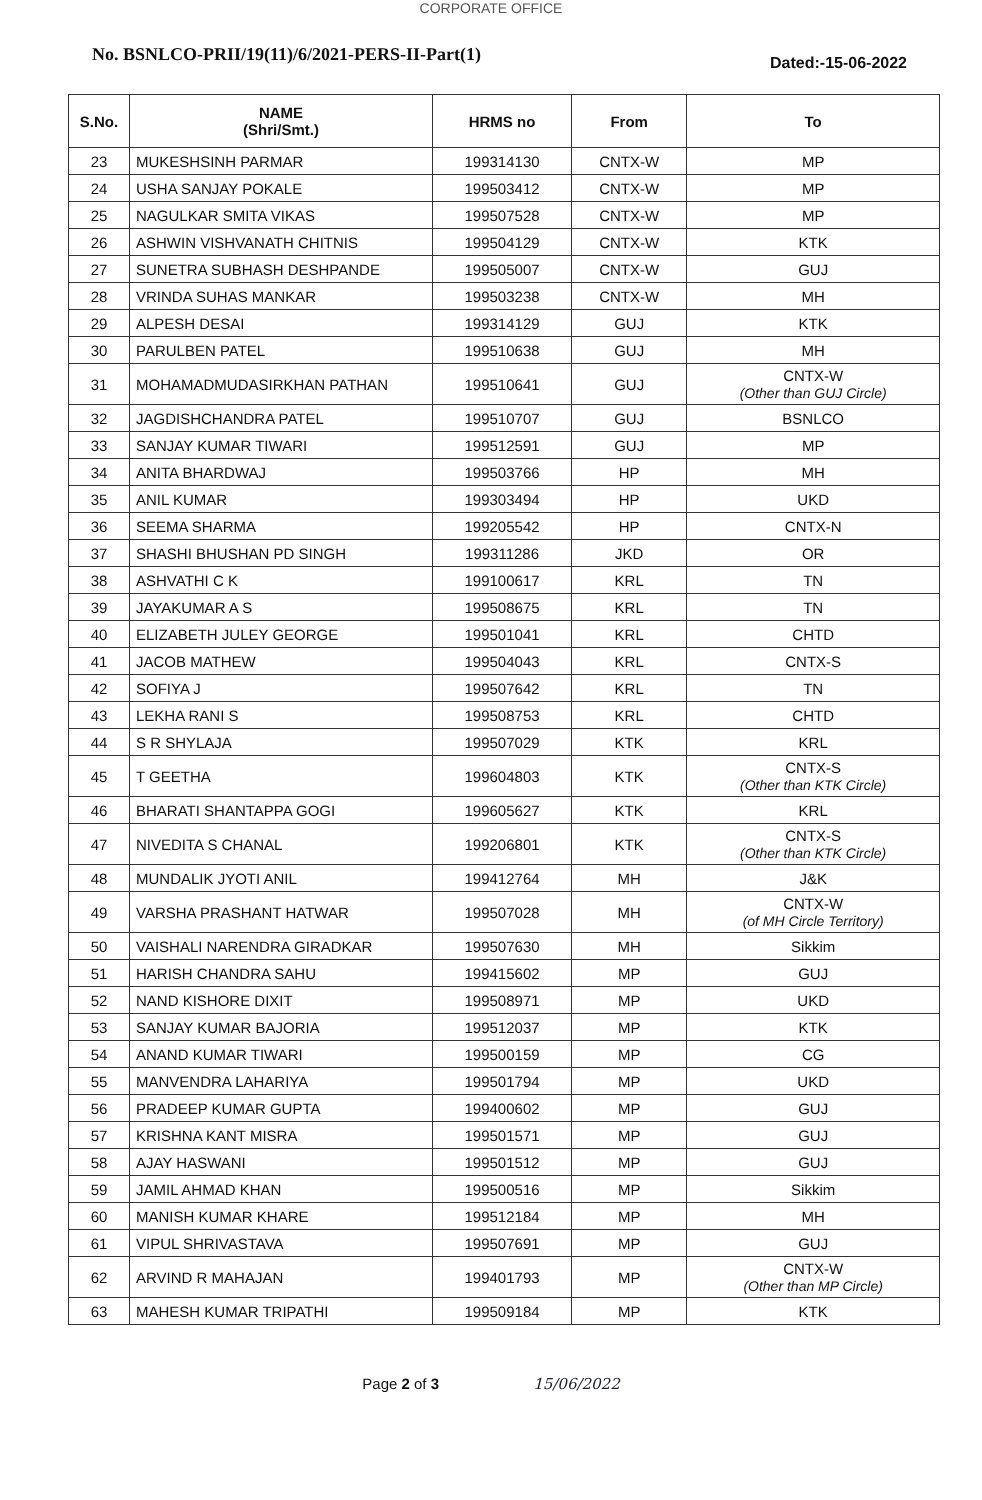CORPORATE OFFICE
No. BSNLCO-PRII/19(11)/6/2021-PERS-II-Part(1)
Dated:-15-06-2022
| S.No. | NAME (Shri/Smt.) | HRMS no | From | To |
| --- | --- | --- | --- | --- |
| 23 | MUKESHSINH PARMAR | 199314130 | CNTX-W | MP |
| 24 | USHA SANJAY POKALE | 199503412 | CNTX-W | MP |
| 25 | NAGULKAR SMITA VIKAS | 199507528 | CNTX-W | MP |
| 26 | ASHWIN VISHVANATH CHITNIS | 199504129 | CNTX-W | KTK |
| 27 | SUNETRA SUBHASH DESHPANDE | 199505007 | CNTX-W | GUJ |
| 28 | VRINDA SUHAS MANKAR | 199503238 | CNTX-W | MH |
| 29 | ALPESH DESAI | 199314129 | GUJ | KTK |
| 30 | PARULBEN PATEL | 199510638 | GUJ | MH |
| 31 | MOHAMADMUDASIRKHAN PATHAN | 199510641 | GUJ | CNTX-W (Other than GUJ Circle) |
| 32 | JAGDISHCHANDRA PATEL | 199510707 | GUJ | BSNLCO |
| 33 | SANJAY KUMAR TIWARI | 199512591 | GUJ | MP |
| 34 | ANITA BHARDWAJ | 199503766 | HP | MH |
| 35 | ANIL KUMAR | 199303494 | HP | UKD |
| 36 | SEEMA SHARMA | 199205542 | HP | CNTX-N |
| 37 | SHASHI BHUSHAN PD SINGH | 199311286 | JKD | OR |
| 38 | ASHVATHI C K | 199100617 | KRL | TN |
| 39 | JAYAKUMAR A S | 199508675 | KRL | TN |
| 40 | ELIZABETH JULEY GEORGE | 199501041 | KRL | CHTD |
| 41 | JACOB MATHEW | 199504043 | KRL | CNTX-S |
| 42 | SOFIYA J | 199507642 | KRL | TN |
| 43 | LEKHA RANI S | 199508753 | KRL | CHTD |
| 44 | S R SHYLAJA | 199507029 | KTK | KRL |
| 45 | T GEETHA | 199604803 | KTK | CNTX-S (Other than KTK Circle) |
| 46 | BHARATI SHANTAPPA GOGI | 199605627 | KTK | KRL |
| 47 | NIVEDITA S CHANAL | 199206801 | KTK | CNTX-S (Other than KTK Circle) |
| 48 | MUNDALIK JYOTI ANIL | 199412764 | MH | J&K |
| 49 | VARSHA PRASHANT HATWAR | 199507028 | MH | CNTX-W (of MH Circle Territory) |
| 50 | VAISHALI NARENDRA GIRADKAR | 199507630 | MH | Sikkim |
| 51 | HARISH CHANDRA SAHU | 199415602 | MP | GUJ |
| 52 | NAND KISHORE DIXIT | 199508971 | MP | UKD |
| 53 | SANJAY KUMAR BAJORIA | 199512037 | MP | KTK |
| 54 | ANAND KUMAR TIWARI | 199500159 | MP | CG |
| 55 | MANVENDRA LAHARIYA | 199501794 | MP | UKD |
| 56 | PRADEEP KUMAR GUPTA | 199400602 | MP | GUJ |
| 57 | KRISHNA KANT MISRA | 199501571 | MP | GUJ |
| 58 | AJAY HASWANI | 199501512 | MP | GUJ |
| 59 | JAMIL AHMAD KHAN | 199500516 | MP | Sikkim |
| 60 | MANISH KUMAR KHARE | 199512184 | MP | MH |
| 61 | VIPUL SHRIVASTAVA | 199507691 | MP | GUJ |
| 62 | ARVIND R MAHAJAN | 199401793 | MP | CNTX-W (Other than MP Circle) |
| 63 | MAHESH KUMAR TRIPATHI | 199509184 | MP | KTK |
Page 2 of 3 15/06/2022